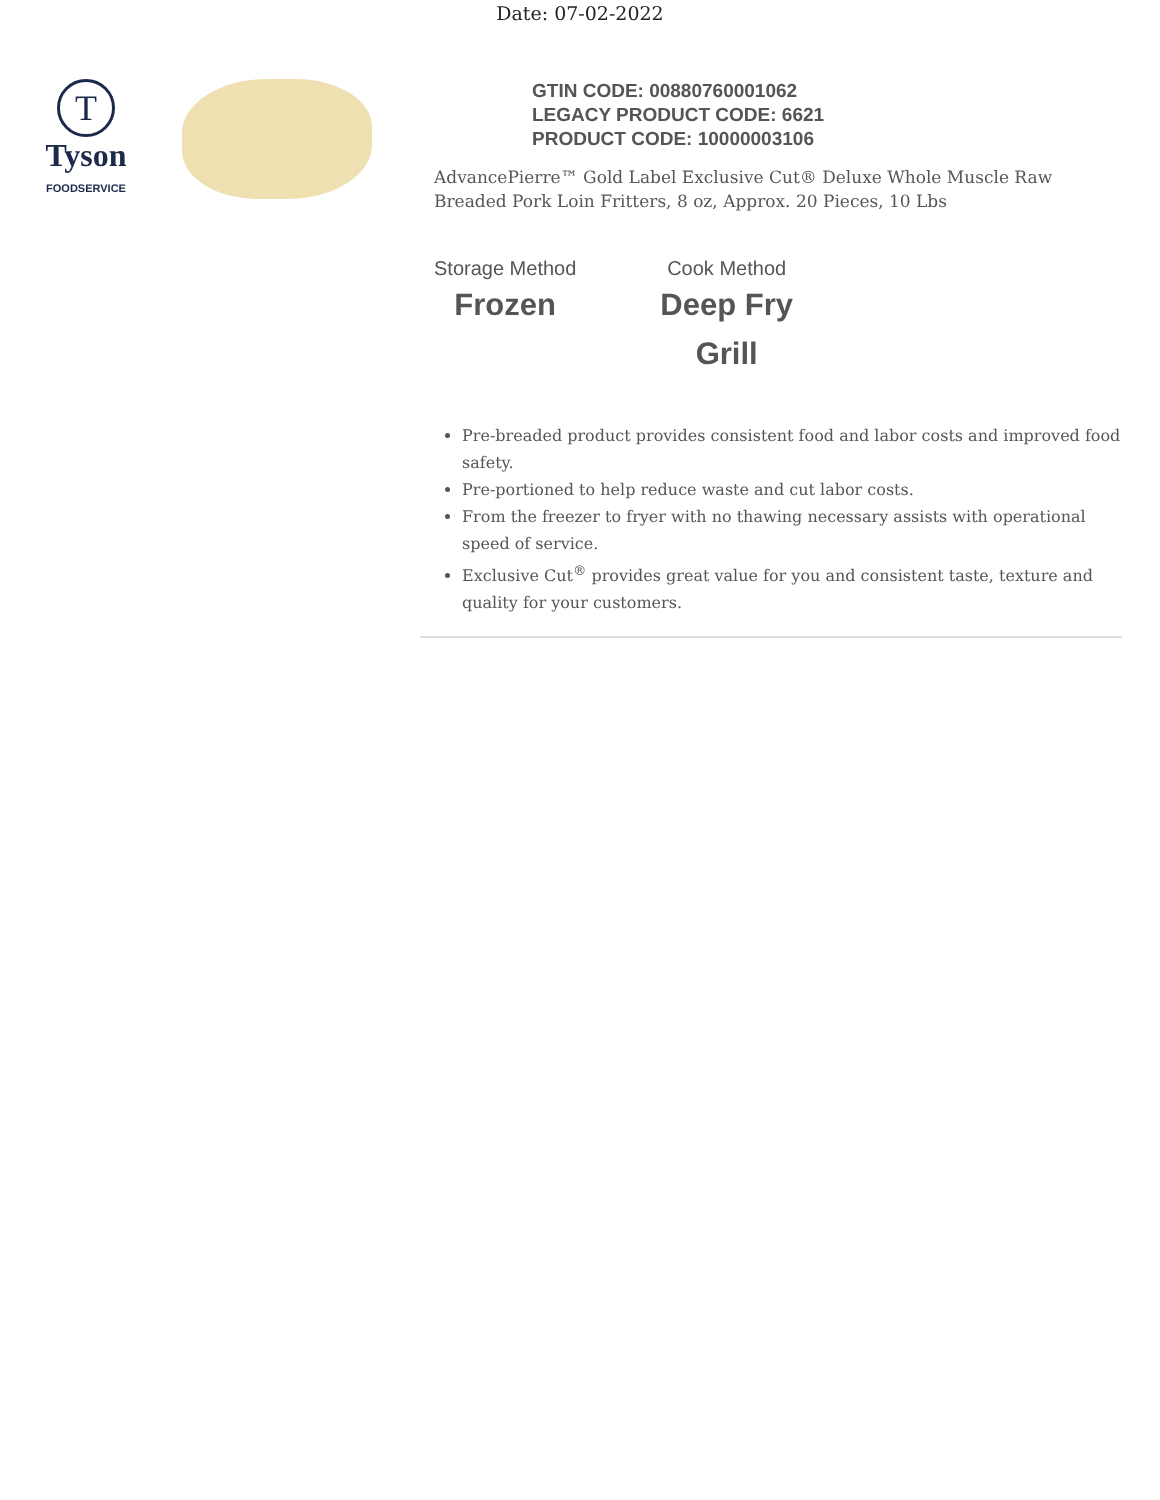Date: 07-02-2022
T
Tyson
FOODSERVICE
GTIN CODE: 00880760001062
LEGACY PRODUCT CODE: 6621
PRODUCT CODE: 10000003106
AdvancePierre™ Gold Label Exclusive Cut® Deluxe Whole Muscle Raw Breaded Pork Loin Fritters, 8 oz, Approx. 20 Pieces, 10 Lbs
Storage Method
Frozen
Cook Method
Deep Fry
Grill
Pre-breaded product provides consistent food and labor costs and improved food safety.
Pre-portioned to help reduce waste and cut labor costs.
From the freezer to fryer with no thawing necessary assists with operational speed of service.
Exclusive Cut<sup>®</sup> provides great value for you and consistent taste, texture and quality for your customers.